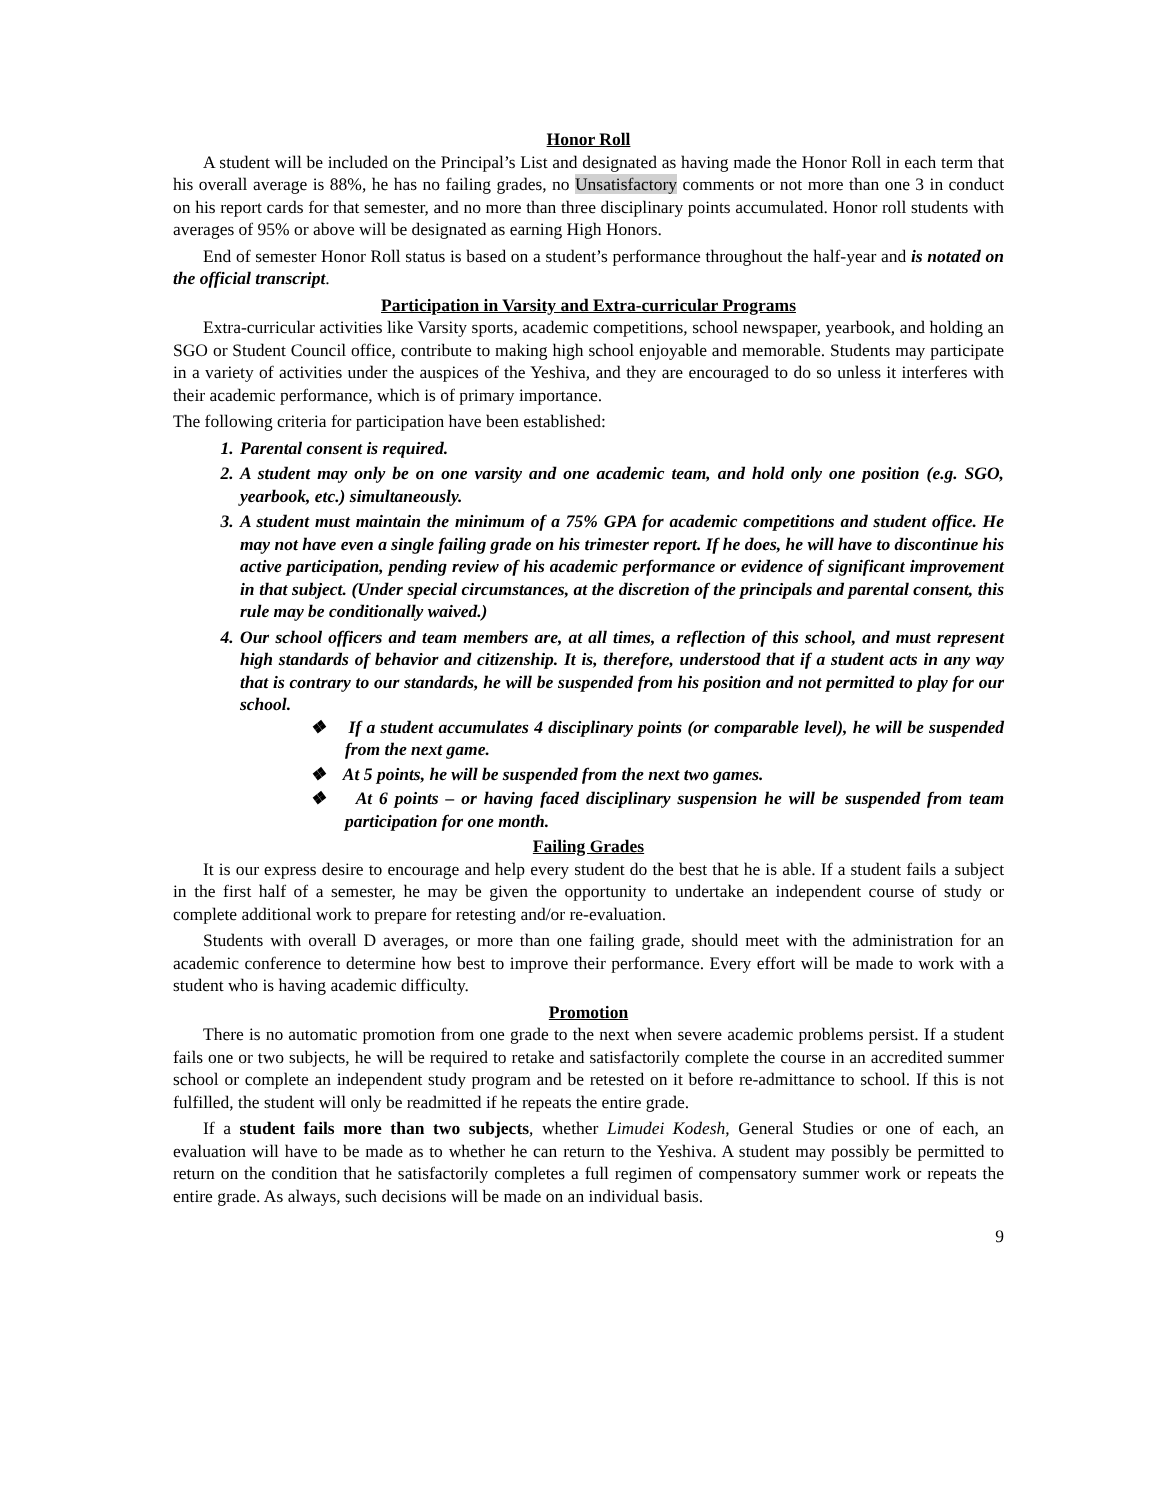Honor Roll
A student will be included on the Principal’s List and designated as having made the Honor Roll in each term that his overall average is 88%, he has no failing grades, no Unsatisfactory comments or not more than one 3 in conduct on his report cards for that semester, and no more than three disciplinary points accumulated. Honor roll students with averages of 95% or above will be designated as earning High Honors.
End of semester Honor Roll status is based on a student’s performance throughout the half-year and is notated on the official transcript.
Participation in Varsity and Extra-curricular Programs
Extra-curricular activities like Varsity sports, academic competitions, school newspaper, yearbook, and holding an SGO or Student Council office, contribute to making high school enjoyable and memorable. Students may participate in a variety of activities under the auspices of the Yeshiva, and they are encouraged to do so unless it interferes with their academic performance, which is of primary importance.
The following criteria for participation have been established:
1. Parental consent is required.
2. A student may only be on one varsity and one academic team, and hold only one position (e.g. SGO, yearbook, etc.) simultaneously.
3. A student must maintain the minimum of a 75% GPA for academic competitions and student office. He may not have even a single failing grade on his trimester report. If he does, he will have to discontinue his active participation, pending review of his academic performance or evidence of significant improvement in that subject. (Under special circumstances, at the discretion of the principals and parental consent, this rule may be conditionally waived.)
4. Our school officers and team members are, at all times, a reflection of this school, and must represent high standards of behavior and citizenship. It is, therefore, understood that if a student acts in any way that is contrary to our standards, he will be suspended from his position and not permitted to play for our school.
❖ If a student accumulates 4 disciplinary points (or comparable level), he will be suspended from the next game.
❖ At 5 points, he will be suspended from the next two games.
❖ At 6 points – or having faced disciplinary suspension he will be suspended from team participation for one month.
Failing Grades
It is our express desire to encourage and help every student do the best that he is able. If a student fails a subject in the first half of a semester, he may be given the opportunity to undertake an independent course of study or complete additional work to prepare for retesting and/or re-evaluation.
Students with overall D averages, or more than one failing grade, should meet with the administration for an academic conference to determine how best to improve their performance. Every effort will be made to work with a student who is having academic difficulty.
Promotion
There is no automatic promotion from one grade to the next when severe academic problems persist. If a student fails one or two subjects, he will be required to retake and satisfactorily complete the course in an accredited summer school or complete an independent study program and be retested on it before re-admittance to school. If this is not fulfilled, the student will only be readmitted if he repeats the entire grade.
If a student fails more than two subjects, whether Limudei Kodesh, General Studies or one of each, an evaluation will have to be made as to whether he can return to the Yeshiva. A student may possibly be permitted to return on the condition that he satisfactorily completes a full regimen of compensatory summer work or repeats the entire grade. As always, such decisions will be made on an individual basis.
9